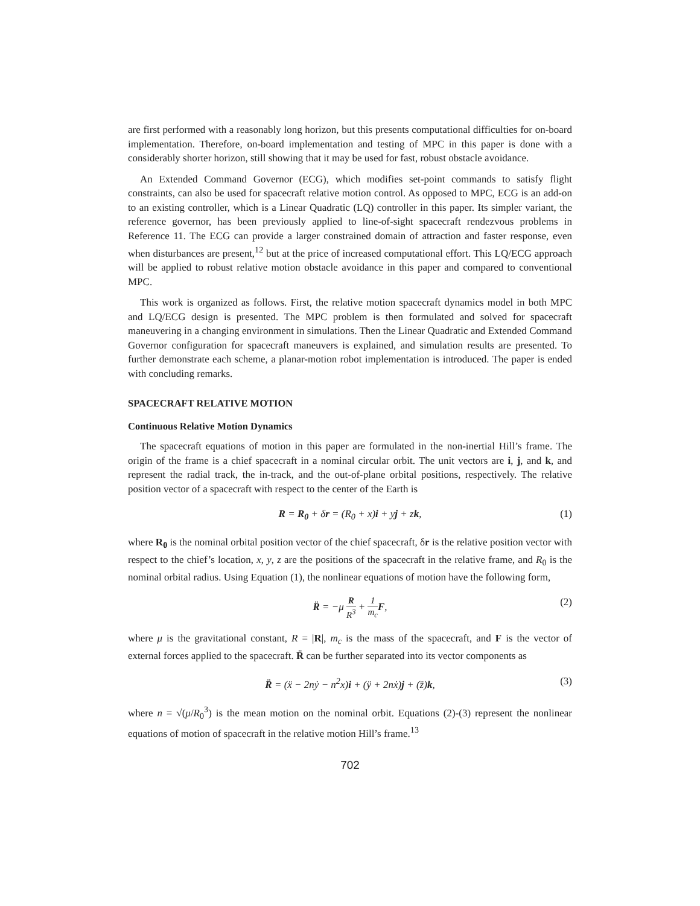are first performed with a reasonably long horizon, but this presents computational difficulties for on-board implementation. Therefore, on-board implementation and testing of MPC in this paper is done with a considerably shorter horizon, still showing that it may be used for fast, robust obstacle avoidance.
An Extended Command Governor (ECG), which modifies set-point commands to satisfy flight constraints, can also be used for spacecraft relative motion control. As opposed to MPC, ECG is an add-on to an existing controller, which is a Linear Quadratic (LQ) controller in this paper. Its simpler variant, the reference governor, has been previously applied to line-of-sight spacecraft rendezvous problems in Reference 11. The ECG can provide a larger constrained domain of attraction and faster response, even when disturbances are present,<sup>12</sup> but at the price of increased computational effort. This LQ/ECG approach will be applied to robust relative motion obstacle avoidance in this paper and compared to conventional MPC.
This work is organized as follows. First, the relative motion spacecraft dynamics model in both MPC and LQ/ECG design is presented. The MPC problem is then formulated and solved for spacecraft maneuvering in a changing environment in simulations. Then the Linear Quadratic and Extended Command Governor configuration for spacecraft maneuvers is explained, and simulation results are presented. To further demonstrate each scheme, a planar-motion robot implementation is introduced. The paper is ended with concluding remarks.
SPACECRAFT RELATIVE MOTION
Continuous Relative Motion Dynamics
The spacecraft equations of motion in this paper are formulated in the non-inertial Hill’s frame. The origin of the frame is a chief spacecraft in a nominal circular orbit. The unit vectors are i, j, and k, and represent the radial track, the in-track, and the out-of-plane orbital positions, respectively. The relative position vector of a spacecraft with respect to the center of the Earth is
R = R<sub>0</sub> + δr = (R<sub>0</sub> + x)i + yj + zk, (1)
where R<sub>0</sub> is the nominal orbital position vector of the chief spacecraft, δr is the relative position vector with respect to the chief’s location, x, y, z are the positions of the spacecraft in the relative frame, and R<sub>0</sub> is the nominal orbital radius. Using Equation (1), the nonlinear equations of motion have the following form,
R̈ = −μ R R<sup>3</sup> + 1 m<sub>c</sub> F, (2)
where μ is the gravitational constant, R = |R|, m<sub>c</sub> is the mass of the spacecraft, and F is the vector of external forces applied to the spacecraft. R̈ can be further separated into its vector components as
R̈ = (ẍ − 2nẏ − n<sup>2</sup>x)i + (ÿ + 2nẋ)j + (z̈)k, (3)
where n = √(μ/R<sub>0</sub><sup>3</sup>) is the mean motion on the nominal orbit. Equations (2)-(3) represent the nonlinear equations of motion of spacecraft in the relative motion Hill’s frame.<sup>13</sup>
702